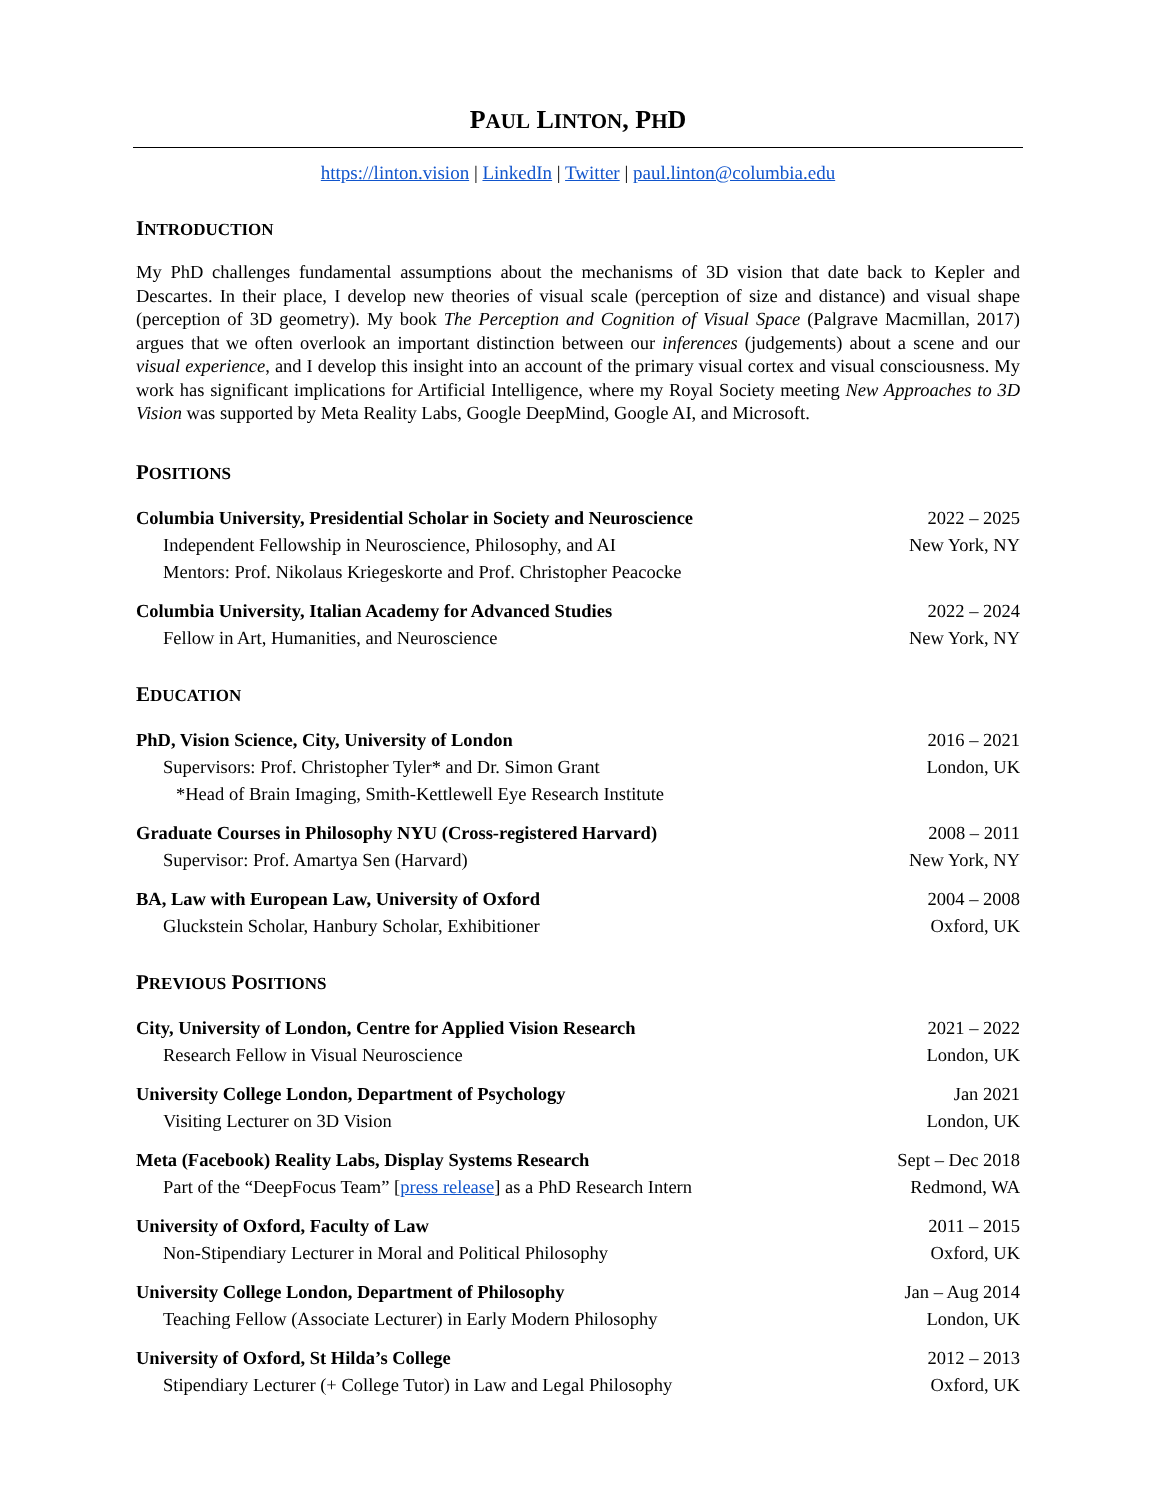PAUL LINTON, PHD
https://linton.vision | LinkedIn | Twitter | paul.linton@columbia.edu
INTRODUCTION
My PhD challenges fundamental assumptions about the mechanisms of 3D vision that date back to Kepler and Descartes. In their place, I develop new theories of visual scale (perception of size and distance) and visual shape (perception of 3D geometry). My book The Perception and Cognition of Visual Space (Palgrave Macmillan, 2017) argues that we often overlook an important distinction between our inferences (judgements) about a scene and our visual experience, and I develop this insight into an account of the primary visual cortex and visual consciousness. My work has significant implications for Artificial Intelligence, where my Royal Society meeting New Approaches to 3D Vision was supported by Meta Reality Labs, Google DeepMind, Google AI, and Microsoft.
POSITIONS
Columbia University, Presidential Scholar in Society and Neuroscience 2022 – 2025
Independent Fellowship in Neuroscience, Philosophy, and AI New York, NY
Mentors: Prof. Nikolaus Kriegeskorte and Prof. Christopher Peacocke
Columbia University, Italian Academy for Advanced Studies 2022 – 2024
Fellow in Art, Humanities, and Neuroscience New York, NY
EDUCATION
PhD, Vision Science, City, University of London 2016 – 2021
Supervisors: Prof. Christopher Tyler* and Dr. Simon Grant London, UK
*Head of Brain Imaging, Smith-Kettlewell Eye Research Institute
Graduate Courses in Philosophy NYU (Cross-registered Harvard) 2008 – 2011
Supervisor: Prof. Amartya Sen (Harvard) New York, NY
BA, Law with European Law, University of Oxford 2004 – 2008
Gluckstein Scholar, Hanbury Scholar, Exhibitioner Oxford, UK
PREVIOUS POSITIONS
City, University of London, Centre for Applied Vision Research 2021 – 2022
Research Fellow in Visual Neuroscience London, UK
University College London, Department of Psychology Jan 2021
Visiting Lecturer on 3D Vision London, UK
Meta (Facebook) Reality Labs, Display Systems Research Sept – Dec 2018
Part of the “DeepFocus Team” [press release] as a PhD Research Intern Redmond, WA
University of Oxford, Faculty of Law 2011 – 2015
Non-Stipendiary Lecturer in Moral and Political Philosophy Oxford, UK
University College London, Department of Philosophy Jan – Aug 2014
Teaching Fellow (Associate Lecturer) in Early Modern Philosophy London, UK
University of Oxford, St Hilda’s College 2012 – 2013
Stipendiary Lecturer (+ College Tutor) in Law and Legal Philosophy Oxford, UK